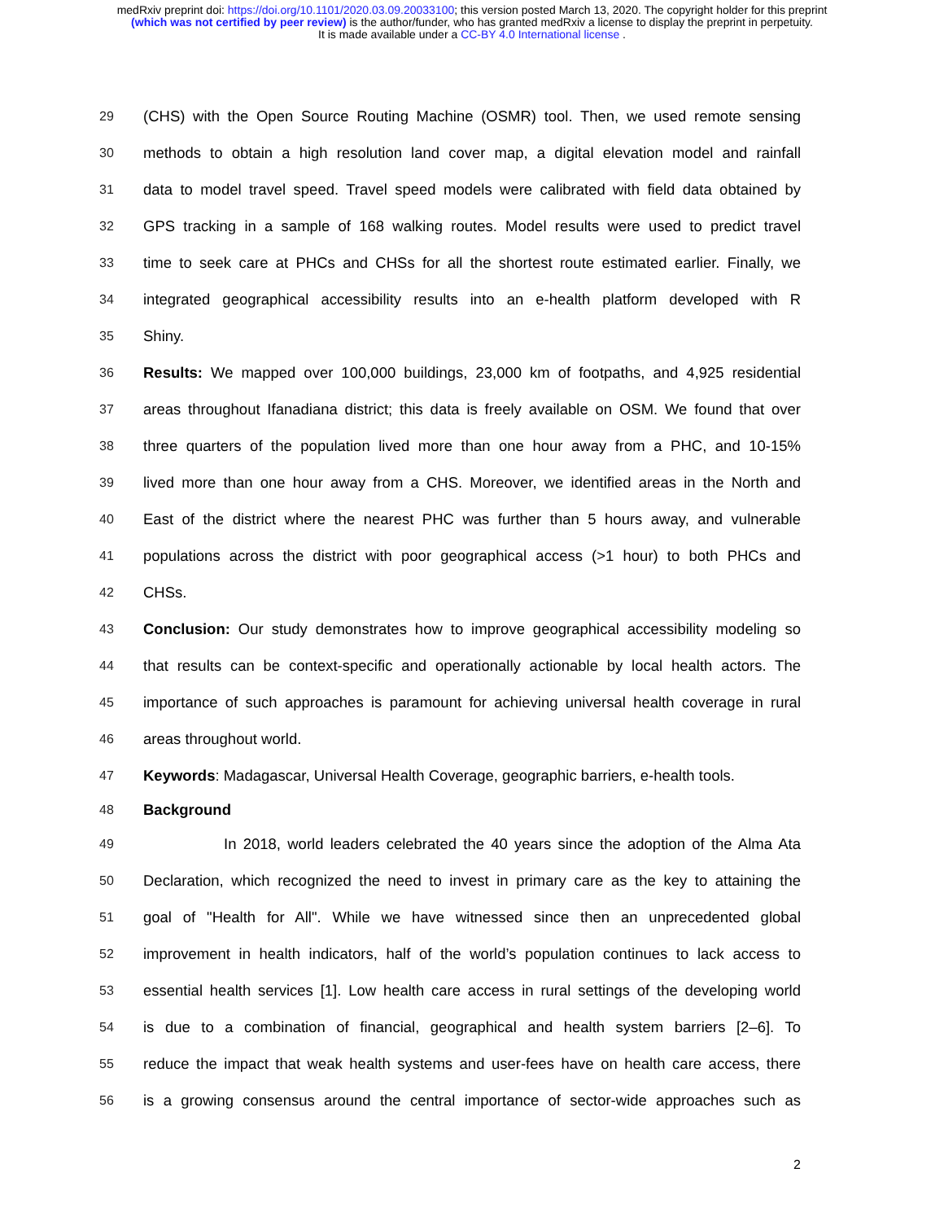medRxiv preprint doi: https://doi.org/10.1101/2020.03.09.20033100; this version posted March 13, 2020. The copyright holder for this preprint
(which was not certified by peer review) is the author/funder, who has granted medRxiv a license to display the preprint in perpetuity.
It is made available under a CC-BY 4.0 International license .
29 (CHS) with the Open Source Routing Machine (OSMR) tool. Then, we used remote sensing
30 methods to obtain a high resolution land cover map, a digital elevation model and rainfall
31 data to model travel speed. Travel speed models were calibrated with field data obtained by
32 GPS tracking in a sample of 168 walking routes. Model results were used to predict travel
33 time to seek care at PHCs and CHSs for all the shortest route estimated earlier. Finally, we
34 integrated geographical accessibility results into an e-health platform developed with R
35 Shiny.
36 Results: We mapped over 100,000 buildings, 23,000 km of footpaths, and 4,925 residential
37 areas throughout Ifanadiana district; this data is freely available on OSM. We found that over
38 three quarters of the population lived more than one hour away from a PHC, and 10-15%
39 lived more than one hour away from a CHS. Moreover, we identified areas in the North and
40 East of the district where the nearest PHC was further than 5 hours away, and vulnerable
41 populations across the district with poor geographical access (>1 hour) to both PHCs and
42 CHSs.
43 Conclusion: Our study demonstrates how to improve geographical accessibility modeling so
44 that results can be context-specific and operationally actionable by local health actors. The
45 importance of such approaches is paramount for achieving universal health coverage in rural
46 areas throughout world.
47 Keywords: Madagascar, Universal Health Coverage, geographic barriers, e-health tools.
48 Background
49 In 2018, world leaders celebrated the 40 years since the adoption of the Alma Ata
50 Declaration, which recognized the need to invest in primary care as the key to attaining the
51 goal of "Health for All". While we have witnessed since then an unprecedented global
52 improvement in health indicators, half of the world’s population continues to lack access to
53 essential health services [1]. Low health care access in rural settings of the developing world
54 is due to a combination of financial, geographical and health system barriers [2–6]. To
55 reduce the impact that weak health systems and user-fees have on health care access, there
56 is a growing consensus around the central importance of sector-wide approaches such as
2